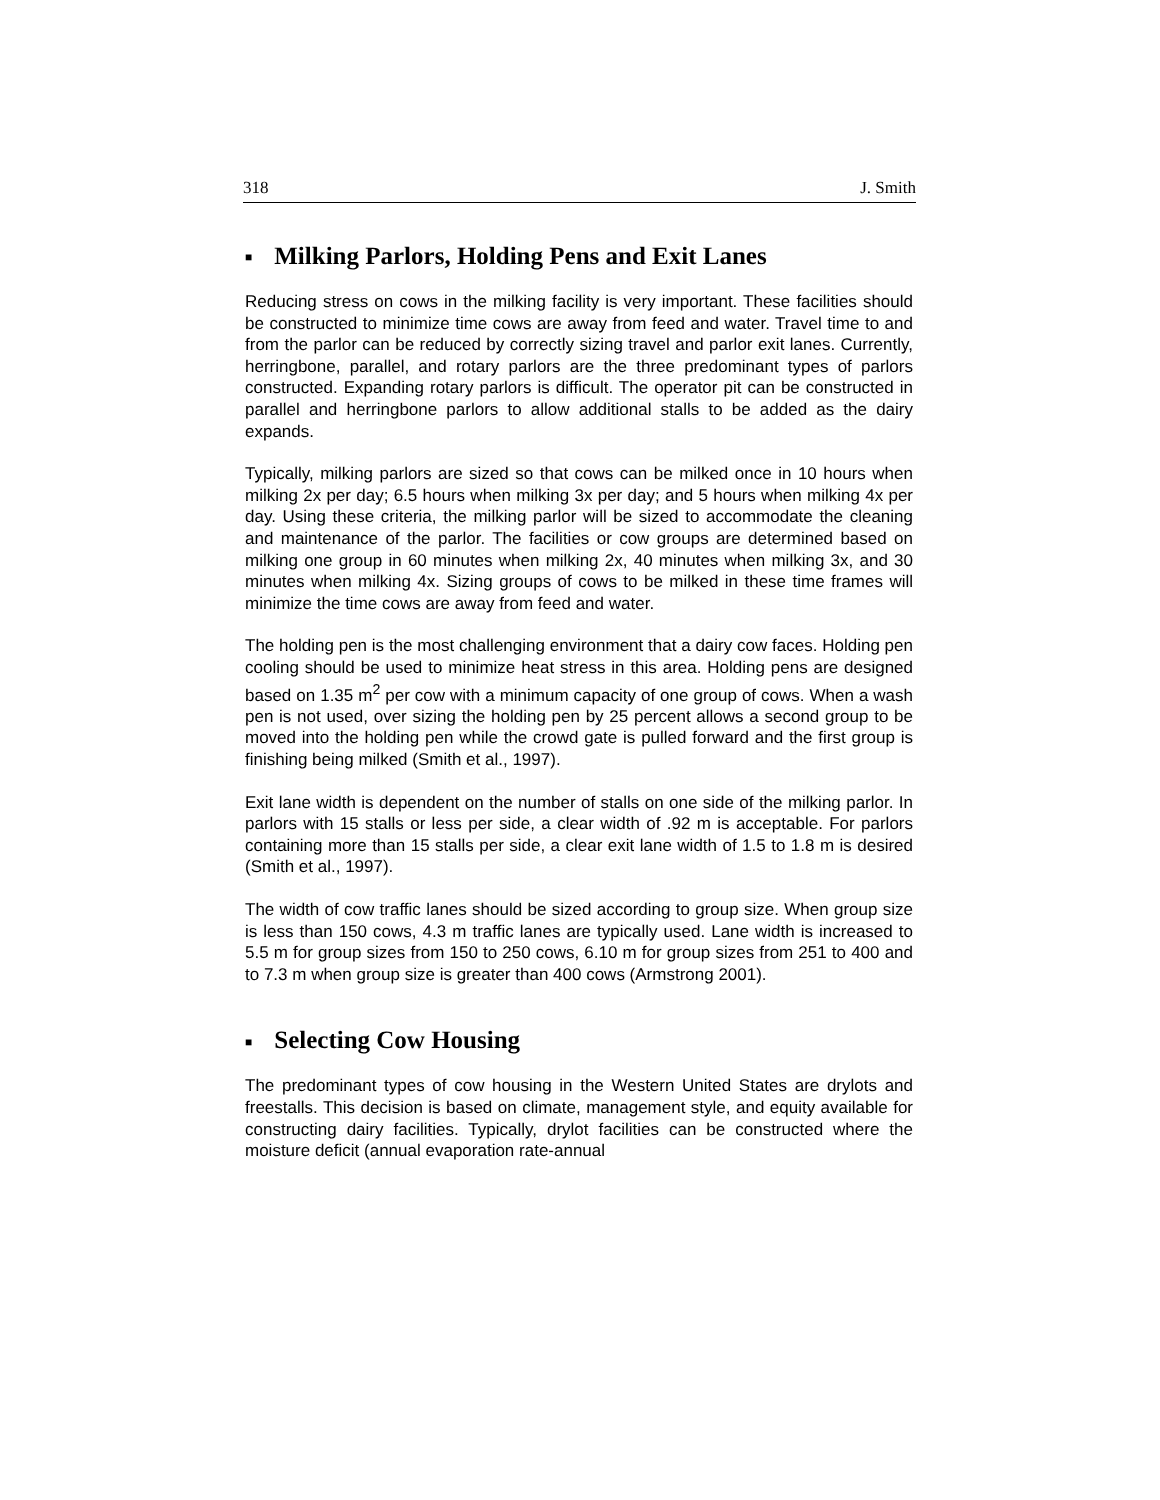318 J. Smith
■ Milking Parlors, Holding Pens and Exit Lanes
Reducing stress on cows in the milking facility is very important. These facilities should be constructed to minimize time cows are away from feed and water. Travel time to and from the parlor can be reduced by correctly sizing travel and parlor exit lanes. Currently, herringbone, parallel, and rotary parlors are the three predominant types of parlors constructed. Expanding rotary parlors is difficult. The operator pit can be constructed in parallel and herringbone parlors to allow additional stalls to be added as the dairy expands.
Typically, milking parlors are sized so that cows can be milked once in 10 hours when milking 2x per day; 6.5 hours when milking 3x per day; and 5 hours when milking 4x per day. Using these criteria, the milking parlor will be sized to accommodate the cleaning and maintenance of the parlor. The facilities or cow groups are determined based on milking one group in 60 minutes when milking 2x, 40 minutes when milking 3x, and 30 minutes when milking 4x. Sizing groups of cows to be milked in these time frames will minimize the time cows are away from feed and water.
The holding pen is the most challenging environment that a dairy cow faces. Holding pen cooling should be used to minimize heat stress in this area. Holding pens are designed based on 1.35 m<sup>2</sup> per cow with a minimum capacity of one group of cows. When a wash pen is not used, over sizing the holding pen by 25 percent allows a second group to be moved into the holding pen while the crowd gate is pulled forward and the first group is finishing being milked (Smith et al., 1997).
Exit lane width is dependent on the number of stalls on one side of the milking parlor. In parlors with 15 stalls or less per side, a clear width of .92 m is acceptable. For parlors containing more than 15 stalls per side, a clear exit lane width of 1.5 to 1.8 m is desired (Smith et al., 1997).
The width of cow traffic lanes should be sized according to group size. When group size is less than 150 cows, 4.3 m traffic lanes are typically used. Lane width is increased to 5.5 m for group sizes from 150 to 250 cows, 6.10 m for group sizes from 251 to 400 and to 7.3 m when group size is greater than 400 cows (Armstrong 2001).
■ Selecting Cow Housing
The predominant types of cow housing in the Western United States are drylots and freestalls. This decision is based on climate, management style, and equity available for constructing dairy facilities. Typically, drylot facilities can be constructed where the moisture deficit (annual evaporation rate-annual